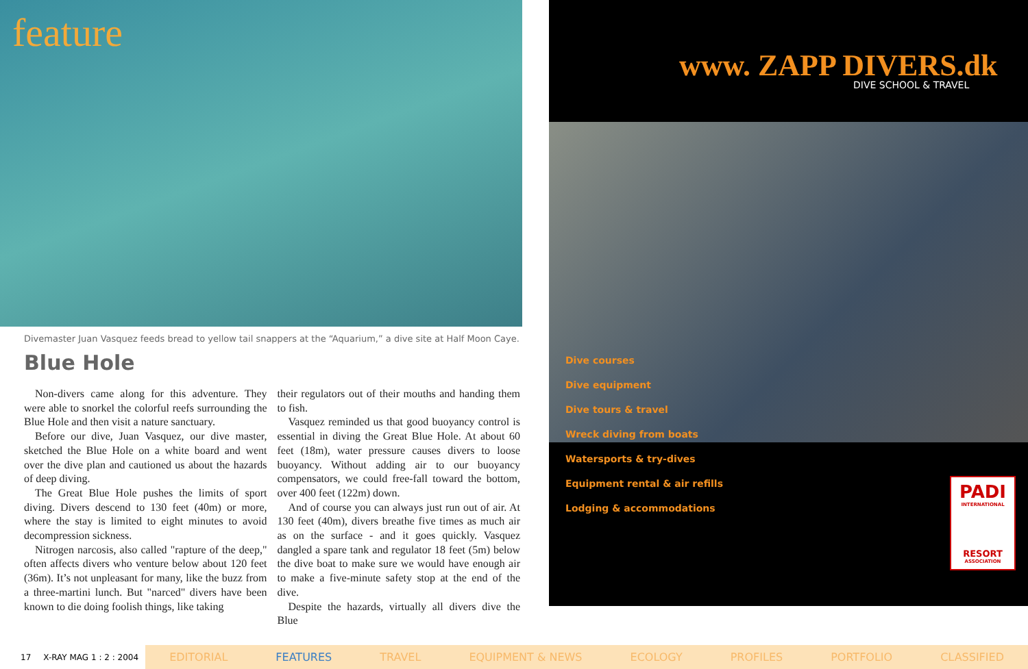feature
Divemaster Juan Vasquez feeds bread to yellow tail snappers at the “Aquarium,” a dive site at Half Moon Caye.
Blue Hole
Non-divers came along for this adventure. They were able to snorkel the colorful reefs surrounding the Blue Hole and then visit a nature sanctuary.
Before our dive, Juan Vasquez, our dive master, sketched the Blue Hole on a white board and went over the dive plan and cautioned us about the hazards of deep diving.
The Great Blue Hole pushes the limits of sport diving. Divers descend to 130 feet (40m) or more, where the stay is limited to eight minutes to avoid decompression sickness.
Nitrogen narcosis, also called "rapture of the deep," often affects divers who venture below about 120 feet (36m). It’s not unpleasant for many, like the buzz from a three-martini lunch. But "narced" divers have been known to die doing foolish things, like taking
their regulators out of their mouths and handing them to fish.
Vasquez reminded us that good buoyancy control is essential in diving the Great Blue Hole. At about 60 feet (18m), water pressure causes divers to loose buoyancy. Without adding air to our buoyancy compensators, we could free-fall toward the bottom, over 400 feet (122m) down.
And of course you can always just run out of air. At 130 feet (40m), divers breathe five times as much air as on the surface - and it goes quickly. Vasquez dangled a spare tank and regulator 18 feet (5m) below the dive boat to make sure we would have enough air to make a five-minute safety stop at the end of the dive.
Despite the hazards, virtually all divers dive the Blue
www. ZAPP DIVERS.dk
DIVE SCHOOL & TRAVEL
Dive courses
Dive equipment
Dive tours & travel
Wreck diving from boats
Watersports & try-dives
Equipment rental & air refills
Lodging & accommodations
PADI
INTERNATIONAL
RESORT
ASSOCIATION
17 X-RAY MAG 1 : 2 : 2004
EDITORIAL FEATURES TRAVEL EQUIPMENT & NEWS ECOLOGY PROFILES PORTFOLIO CLASSIFIED